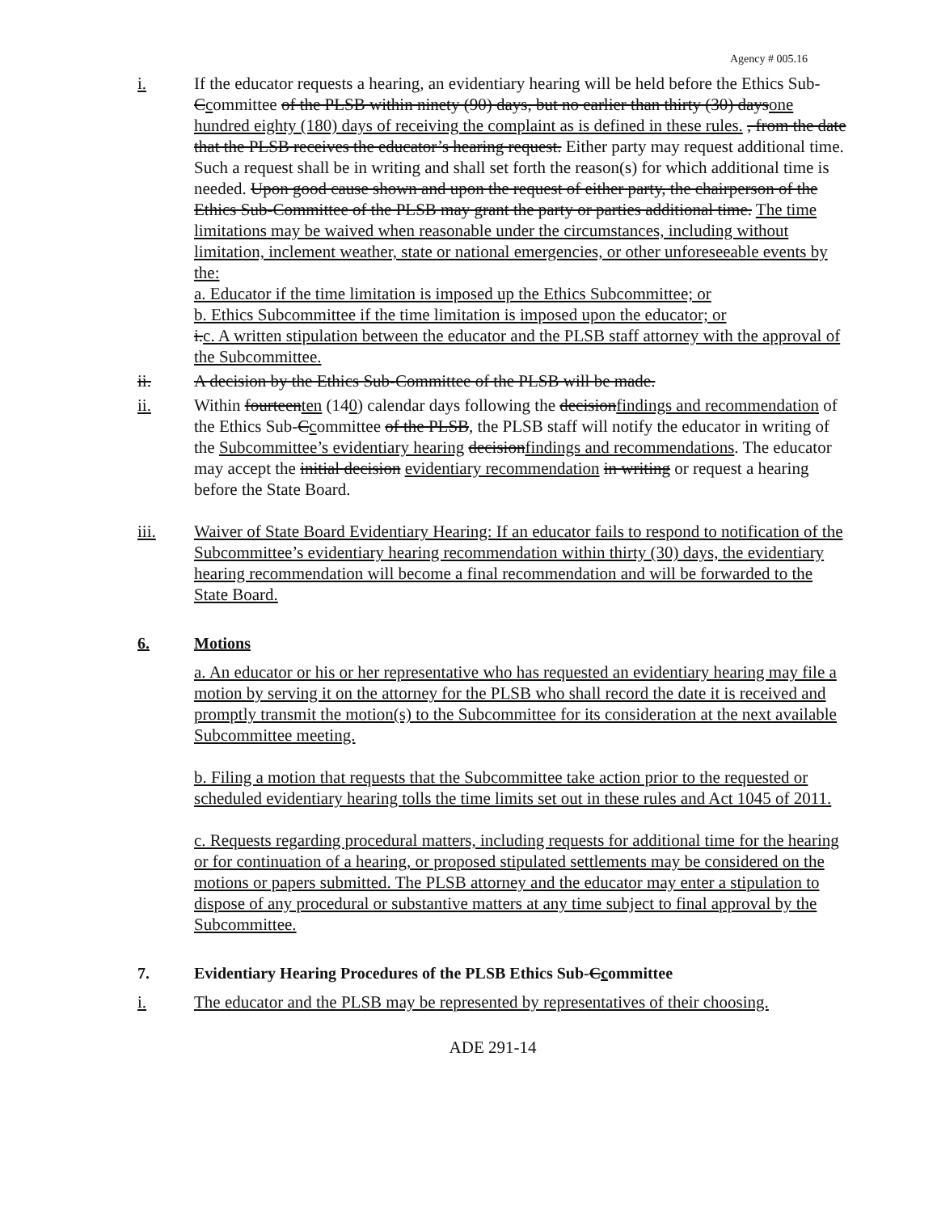Agency # 005.16
i. If the educator requests a hearing, an evidentiary hearing will be held before the Ethics Sub-Ccommittee of the PLSB within ninety (90) days, but no earlier than thirty (30) daysone hundred eighty (180) days of receiving the complaint as is defined in these rules. , from the date that the PLSB receives the educator’s hearing request. Either party may request additional time. Such a request shall be in writing and shall set forth the reason(s) for which additional time is needed. Upon good cause shown and upon the request of either party, the chairperson of the Ethics Sub-Committee of the PLSB may grant the party or parties additional time. The time limitations may be waived when reasonable under the circumstances, including without limitation, inclement weather, state or national emergencies, or other unforeseeable events by the:
a. Educator if the time limitation is imposed up the Ethics Subcommittee; or
b. Ethics Subcommittee if the time limitation is imposed upon the educator; or
i.c. A written stipulation between the educator and the PLSB staff attorney with the approval of the Subcommittee.
ii. A decision by the Ethics Sub-Committee of the PLSB will be made.
ii. Within fourteenten (140) calendar days following the decisionfindings and recommendation of the Ethics Sub-Ccommittee of the PLSB, the PLSB staff will notify the educator in writing of the Subcommittee’s evidentiary hearing decisionfindings and recommendations. The educator may accept the initial decision evidentiary recommendation in writing or request a hearing before the State Board.
iii. Waiver of State Board Evidentiary Hearing: If an educator fails to respond to notification of the Subcommittee’s evidentiary hearing recommendation within thirty (30) days, the evidentiary hearing recommendation will become a final recommendation and will be forwarded to the State Board.
6. Motions
a. An educator or his or her representative who has requested an evidentiary hearing may file a motion by serving it on the attorney for the PLSB who shall record the date it is received and promptly transmit the motion(s) to the Subcommittee for its consideration at the next available Subcommittee meeting.
b. Filing a motion that requests that the Subcommittee take action prior to the requested or scheduled evidentiary hearing tolls the time limits set out in these rules and Act 1045 of 2011.
c. Requests regarding procedural matters, including requests for additional time for the hearing or for continuation of a hearing, or proposed stipulated settlements may be considered on the motions or papers submitted. The PLSB attorney and the educator may enter a stipulation to dispose of any procedural or substantive matters at any time subject to final approval by the Subcommittee.
7. Evidentiary Hearing Procedures of the PLSB Ethics Sub- C c ommittee
i. The educator and the PLSB may be represented by representatives of their choosing.
ADE 291-14